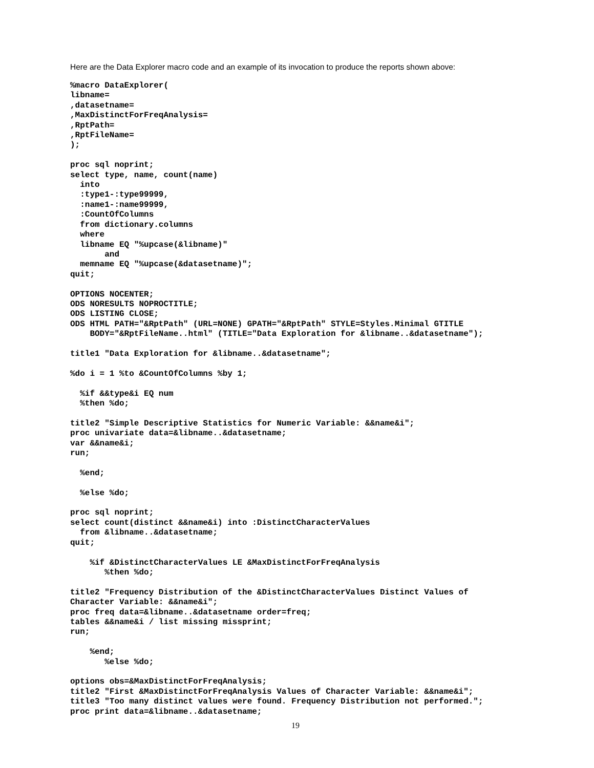Here are the Data Explorer macro code and an example of its invocation to produce the reports shown above:
%macro DataExplorer(
libname=
,datasetname=
,MaxDistinctForFreqAnalysis=
,RptPath=
,RptFileName=
);

proc sql noprint;
select type, name, count(name)
  into
  :type1-:type99999,
  :name1-:name99999,
  :CountOfColumns
  from dictionary.columns
  where
  libname EQ "%upcase(&libname)"
       and
  memname EQ "%upcase(&datasetname)";
quit;

OPTIONS NOCENTER;
ODS NORESULTS NOPROCTITLE;
ODS LISTING CLOSE;
ODS HTML PATH="&RptPath" (URL=NONE) GPATH="&RptPath" STYLE=Styles.Minimal GTITLE
    BODY="&RptFileName..html" (TITLE="Data Exploration for &libname..&datasetname");

title1 "Data Exploration for &libname..&datasetname";

%do i = 1 %to &CountOfColumns %by 1;

  %if &&type&i EQ num
  %then %do;

title2 "Simple Descriptive Statistics for Numeric Variable: &&name&i";
proc univariate data=&libname..&datasetname;
var &&name&i;
run;

  %end;

  %else %do;

proc sql noprint;
select count(distinct &&name&i) into :DistinctCharacterValues
  from &libname..&datasetname;
quit;

    %if &DistinctCharacterValues LE &MaxDistinctForFreqAnalysis
       %then %do;

title2 "Frequency Distribution of the &DistinctCharacterValues Distinct Values of
Character Variable: &&name&i";
proc freq data=&libname..&datasetname order=freq;
tables &&name&i / list missing missprint;
run;

    %end;
       %else %do;

options obs=&MaxDistinctForFreqAnalysis;
title2 "First &MaxDistinctForFreqAnalysis Values of Character Variable: &&name&i";
title3 "Too many distinct values were found. Frequency Distribution not performed.";
proc print data=&libname..&datasetname;
19